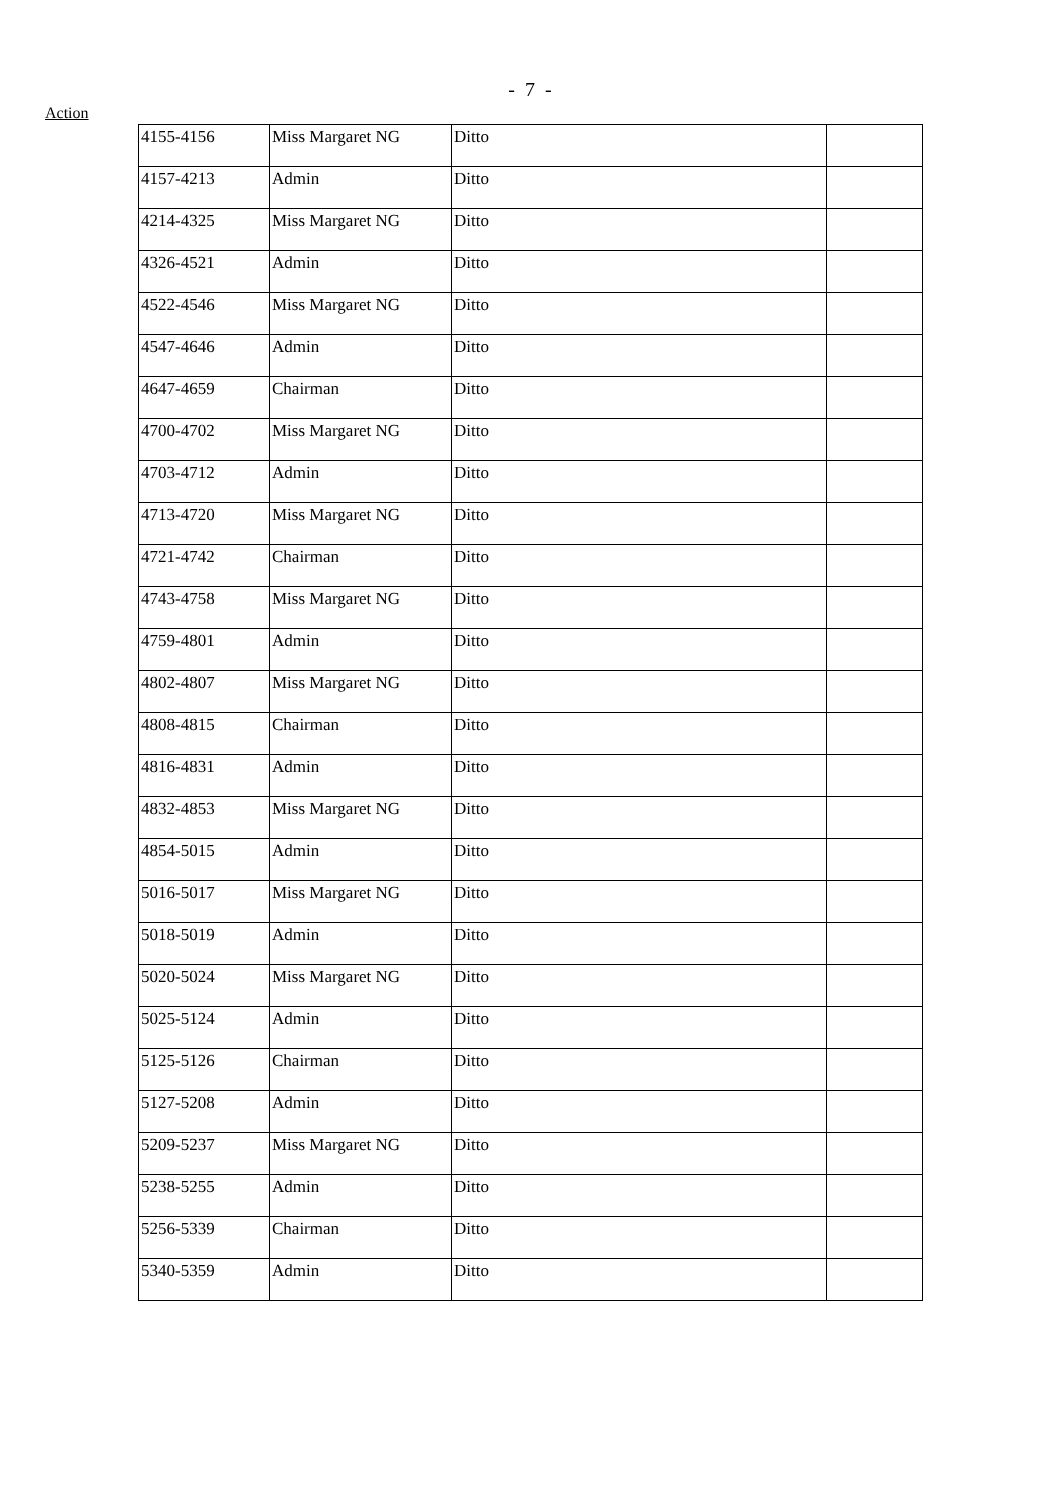- 7 -
Action
| 4155-4156 | Miss Margaret NG | Ditto | |
| 4157-4213 | Admin | Ditto | |
| 4214-4325 | Miss Margaret NG | Ditto | |
| 4326-4521 | Admin | Ditto | |
| 4522-4546 | Miss Margaret NG | Ditto | |
| 4547-4646 | Admin | Ditto | |
| 4647-4659 | Chairman | Ditto | |
| 4700-4702 | Miss Margaret NG | Ditto | |
| 4703-4712 | Admin | Ditto | |
| 4713-4720 | Miss Margaret NG | Ditto | |
| 4721-4742 | Chairman | Ditto | |
| 4743-4758 | Miss Margaret NG | Ditto | |
| 4759-4801 | Admin | Ditto | |
| 4802-4807 | Miss Margaret NG | Ditto | |
| 4808-4815 | Chairman | Ditto | |
| 4816-4831 | Admin | Ditto | |
| 4832-4853 | Miss Margaret NG | Ditto | |
| 4854-5015 | Admin | Ditto | |
| 5016-5017 | Miss Margaret NG | Ditto | |
| 5018-5019 | Admin | Ditto | |
| 5020-5024 | Miss Margaret NG | Ditto | |
| 5025-5124 | Admin | Ditto | |
| 5125-5126 | Chairman | Ditto | |
| 5127-5208 | Admin | Ditto | |
| 5209-5237 | Miss Margaret NG | Ditto | |
| 5238-5255 | Admin | Ditto | |
| 5256-5339 | Chairman | Ditto | |
| 5340-5359 | Admin | Ditto | |